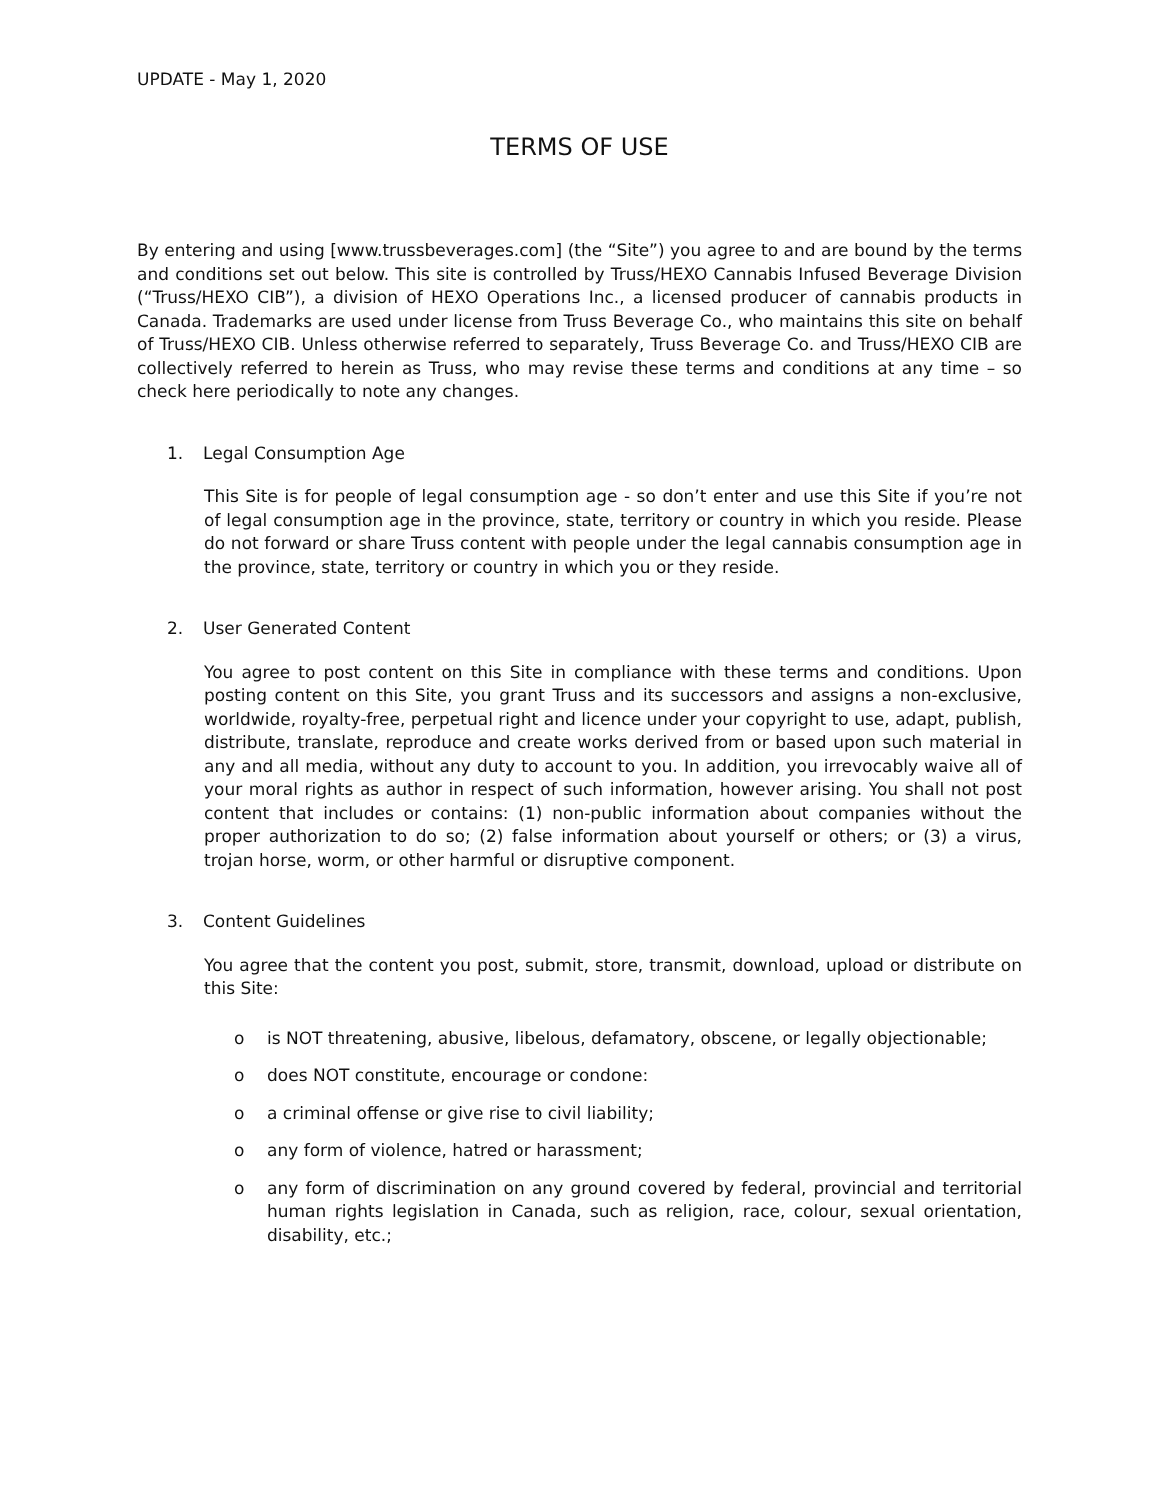UPDATE - May 1, 2020
TERMS OF USE
By entering and using [www.trussbeverages.com] (the “Site”) you agree to and are bound by the terms and conditions set out below. This site is controlled by Truss/HEXO Cannabis Infused Beverage Division (“Truss/HEXO CIB”), a division of HEXO Operations Inc., a licensed producer of cannabis products in Canada. Trademarks are used under license from Truss Beverage Co., who maintains this site on behalf of Truss/HEXO CIB. Unless otherwise referred to separately, Truss Beverage Co. and Truss/HEXO CIB are collectively referred to herein as Truss, who may revise these terms and conditions at any time – so check here periodically to note any changes.
1. Legal Consumption Age
This Site is for people of legal consumption age - so don’t enter and use this Site if you’re not of legal consumption age in the province, state, territory or country in which you reside. Please do not forward or share Truss content with people under the legal cannabis consumption age in the province, state, territory or country in which you or they reside.
2. User Generated Content
You agree to post content on this Site in compliance with these terms and conditions. Upon posting content on this Site, you grant Truss and its successors and assigns a non-exclusive, worldwide, royalty-free, perpetual right and licence under your copyright to use, adapt, publish, distribute, translate, reproduce and create works derived from or based upon such material in any and all media, without any duty to account to you. In addition, you irrevocably waive all of your moral rights as author in respect of such information, however arising. You shall not post content that includes or contains: (1) non-public information about companies without the proper authorization to do so; (2) false information about yourself or others; or (3) a virus, trojan horse, worm, or other harmful or disruptive component.
3. Content Guidelines
You agree that the content you post, submit, store, transmit, download, upload or distribute on this Site:
o is NOT threatening, abusive, libelous, defamatory, obscene, or legally objectionable;
o does NOT constitute, encourage or condone:
o a criminal offense or give rise to civil liability;
o any form of violence, hatred or harassment;
o any form of discrimination on any ground covered by federal, provincial and territorial human rights legislation in Canada, such as religion, race, colour, sexual orientation, disability, etc.;